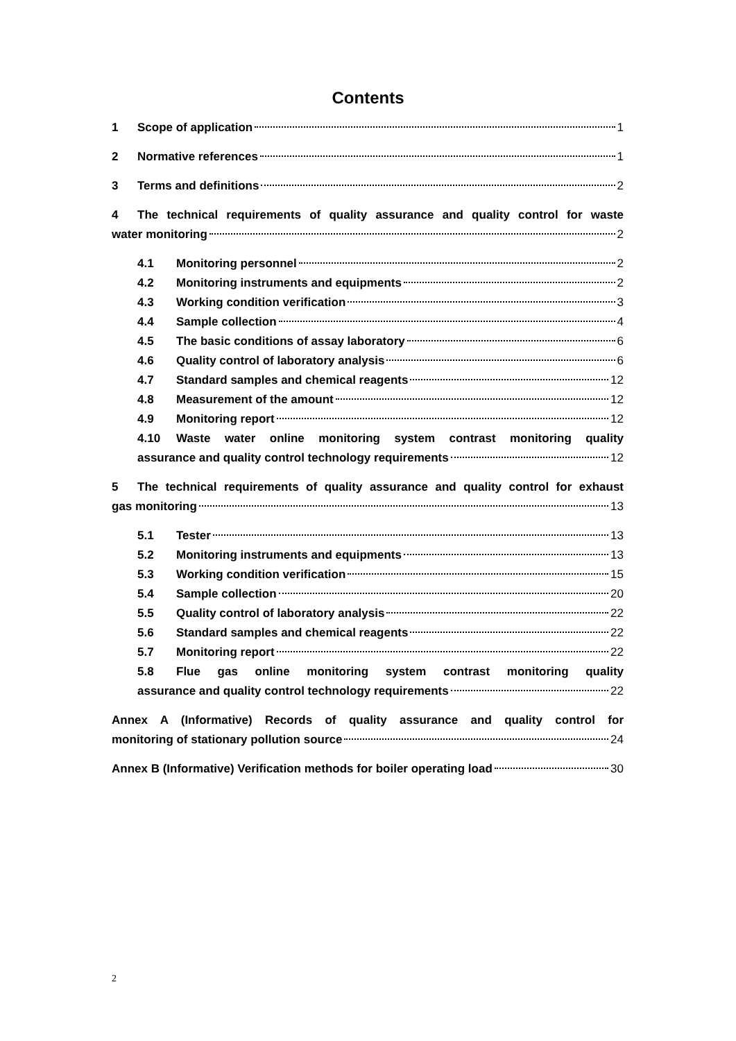Contents
1 Scope of application 1
2 Normative references 1
3 Terms and definitions 2
4 The technical requirements of quality assurance and quality control for waste
water monitoring 2
4.1 Monitoring personnel 2
4.2 Monitoring instruments and equipments 2
4.3 Working condition verification 3
4.4 Sample collection 4
4.5 The basic conditions of assay laboratory 6
4.6 Quality control of laboratory analysis 6
4.7 Standard samples and chemical reagents 12
4.8 Measurement of the amount 12
4.9 Monitoring report 12
4.10 Waste water online monitoring system contrast monitoring quality
assurance and quality control technology requirements 12
5 The technical requirements of quality assurance and quality control for exhaust
gas monitoring 13
5.1 Tester 13
5.2 Monitoring instruments and equipments 13
5.3 Working condition verification 15
5.4 Sample collection 20
5.5 Quality control of laboratory analysis 22
5.6 Standard samples and chemical reagents 22
5.7 Monitoring report 22
5.8 Flue gas online monitoring system contrast monitoring quality
assurance and quality control technology requirements 22
Annex A (Informative) Records of quality assurance and quality control for
monitoring of stationary pollution source 24
Annex B (Informative) Verification methods for boiler operating load 30
2